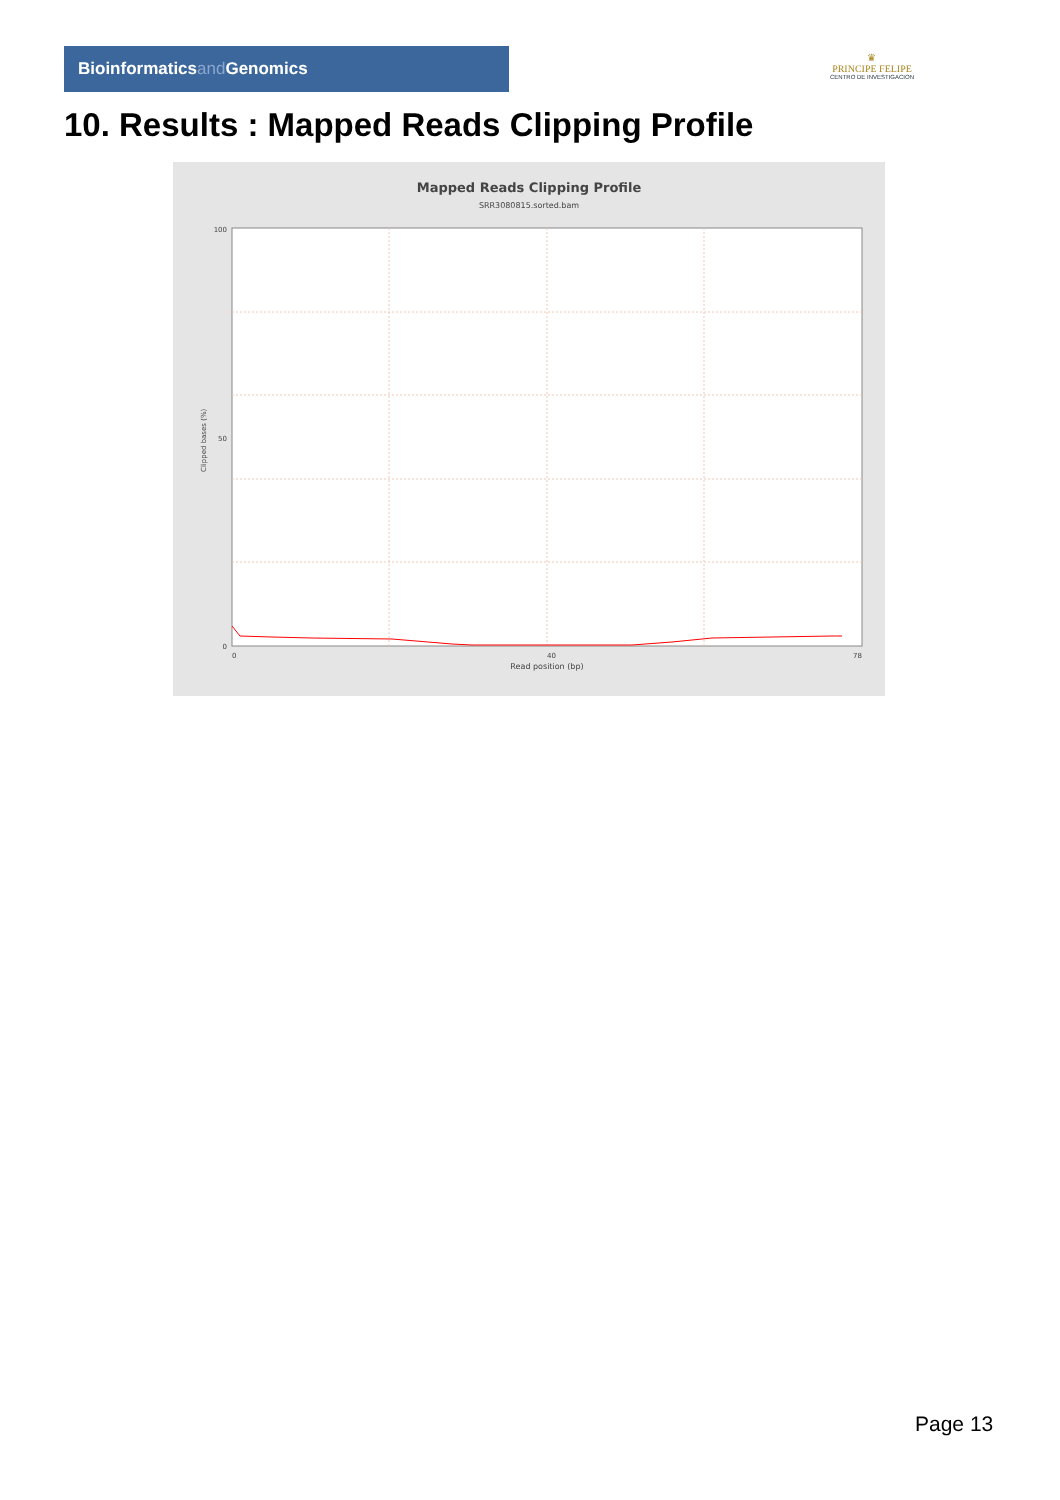Bioinformaticsand Genomics
♛
PRINCIPE FELIPE
CENTRO DE INVESTIGACION
10. Results : Mapped Reads Clipping Profile
Mapped Reads Clipping Profile
SRR3080815.sorted.bam
100
50
0
0
40
78
Read position (bp)
Clipped bases (%)
Page 13